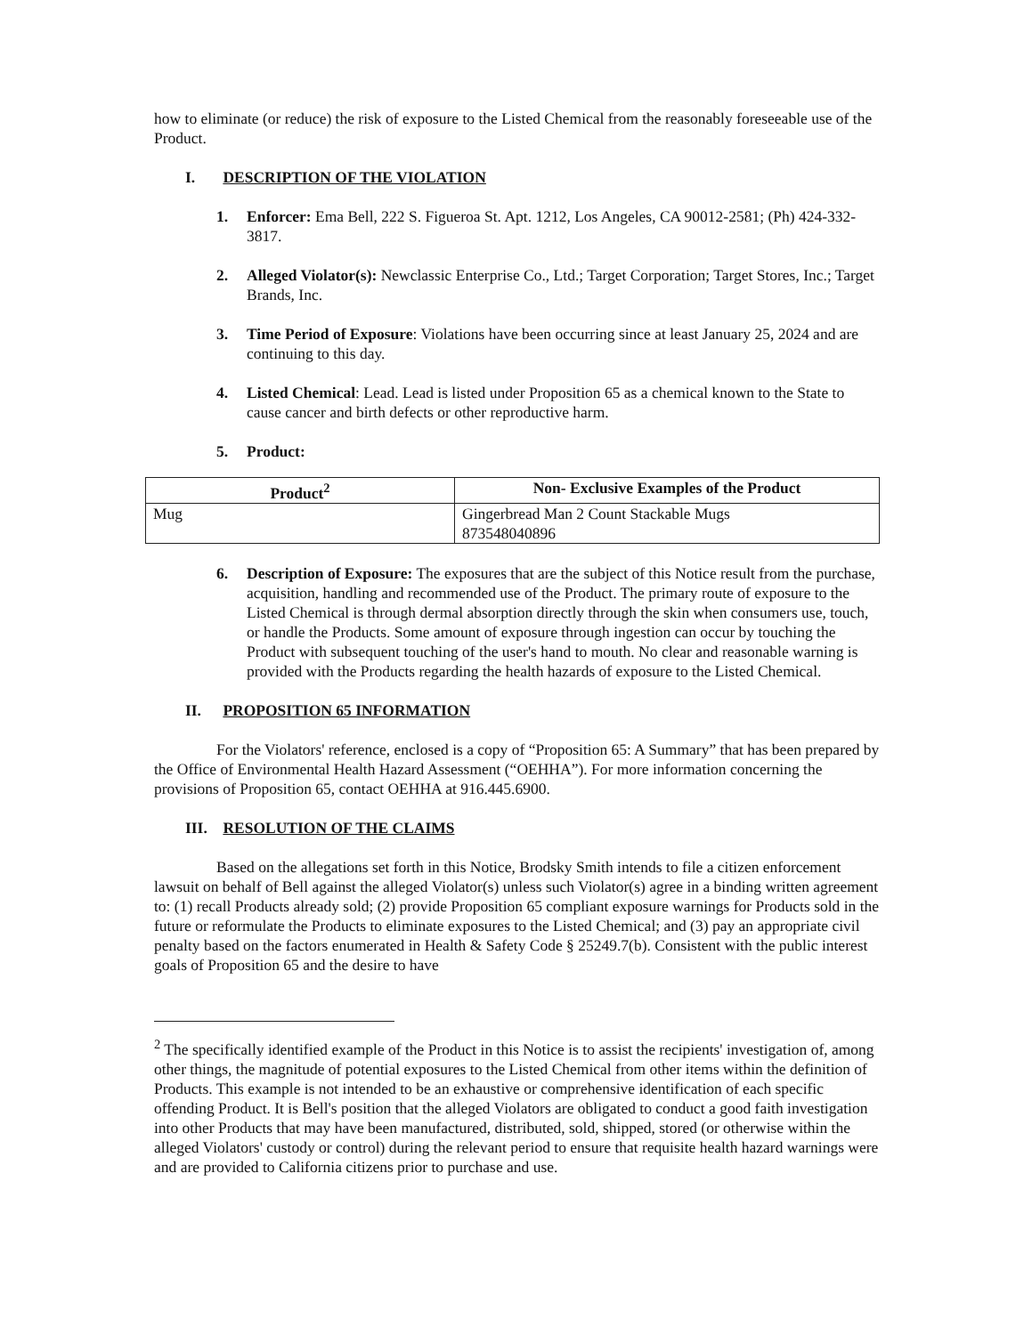how to eliminate (or reduce) the risk of exposure to the Listed Chemical from the reasonably foreseeable use of the Product.
I. DESCRIPTION OF THE VIOLATION
1. Enforcer: Ema Bell, 222 S. Figueroa St. Apt. 1212, Los Angeles, CA 90012-2581; (Ph) 424-332-3817.
2. Alleged Violator(s): Newclassic Enterprise Co., Ltd.; Target Corporation; Target Stores, Inc.; Target Brands, Inc.
3. Time Period of Exposure: Violations have been occurring since at least January 25, 2024 and are continuing to this day.
4. Listed Chemical: Lead. Lead is listed under Proposition 65 as a chemical known to the State to cause cancer and birth defects or other reproductive harm.
5. Product:
| Product<sup>2</sup> | Non- Exclusive Examples of the Product |
| --- | --- |
| Mug | Gingerbread Man 2 Count Stackable Mugs 873548040896 |
6. Description of Exposure: The exposures that are the subject of this Notice result from the purchase, acquisition, handling and recommended use of the Product. The primary route of exposure to the Listed Chemical is through dermal absorption directly through the skin when consumers use, touch, or handle the Products. Some amount of exposure through ingestion can occur by touching the Product with subsequent touching of the user's hand to mouth. No clear and reasonable warning is provided with the Products regarding the health hazards of exposure to the Listed Chemical.
II. PROPOSITION 65 INFORMATION
For the Violators' reference, enclosed is a copy of “Proposition 65: A Summary” that has been prepared by the Office of Environmental Health Hazard Assessment (“OEHHA”). For more information concerning the provisions of Proposition 65, contact OEHHA at 916.445.6900.
III. RESOLUTION OF THE CLAIMS
Based on the allegations set forth in this Notice, Brodsky Smith intends to file a citizen enforcement lawsuit on behalf of Bell against the alleged Violator(s) unless such Violator(s) agree in a binding written agreement to: (1) recall Products already sold; (2) provide Proposition 65 compliant exposure warnings for Products sold in the future or reformulate the Products to eliminate exposures to the Listed Chemical; and (3) pay an appropriate civil penalty based on the factors enumerated in Health & Safety Code § 25249.7(b). Consistent with the public interest goals of Proposition 65 and the desire to have
<sup>2</sup> The specifically identified example of the Product in this Notice is to assist the recipients' investigation of, among other things, the magnitude of potential exposures to the Listed Chemical from other items within the definition of Products. This example is not intended to be an exhaustive or comprehensive identification of each specific offending Product. It is Bell's position that the alleged Violators are obligated to conduct a good faith investigation into other Products that may have been manufactured, distributed, sold, shipped, stored (or otherwise within the alleged Violators' custody or control) during the relevant period to ensure that requisite health hazard warnings were and are provided to California citizens prior to purchase and use.